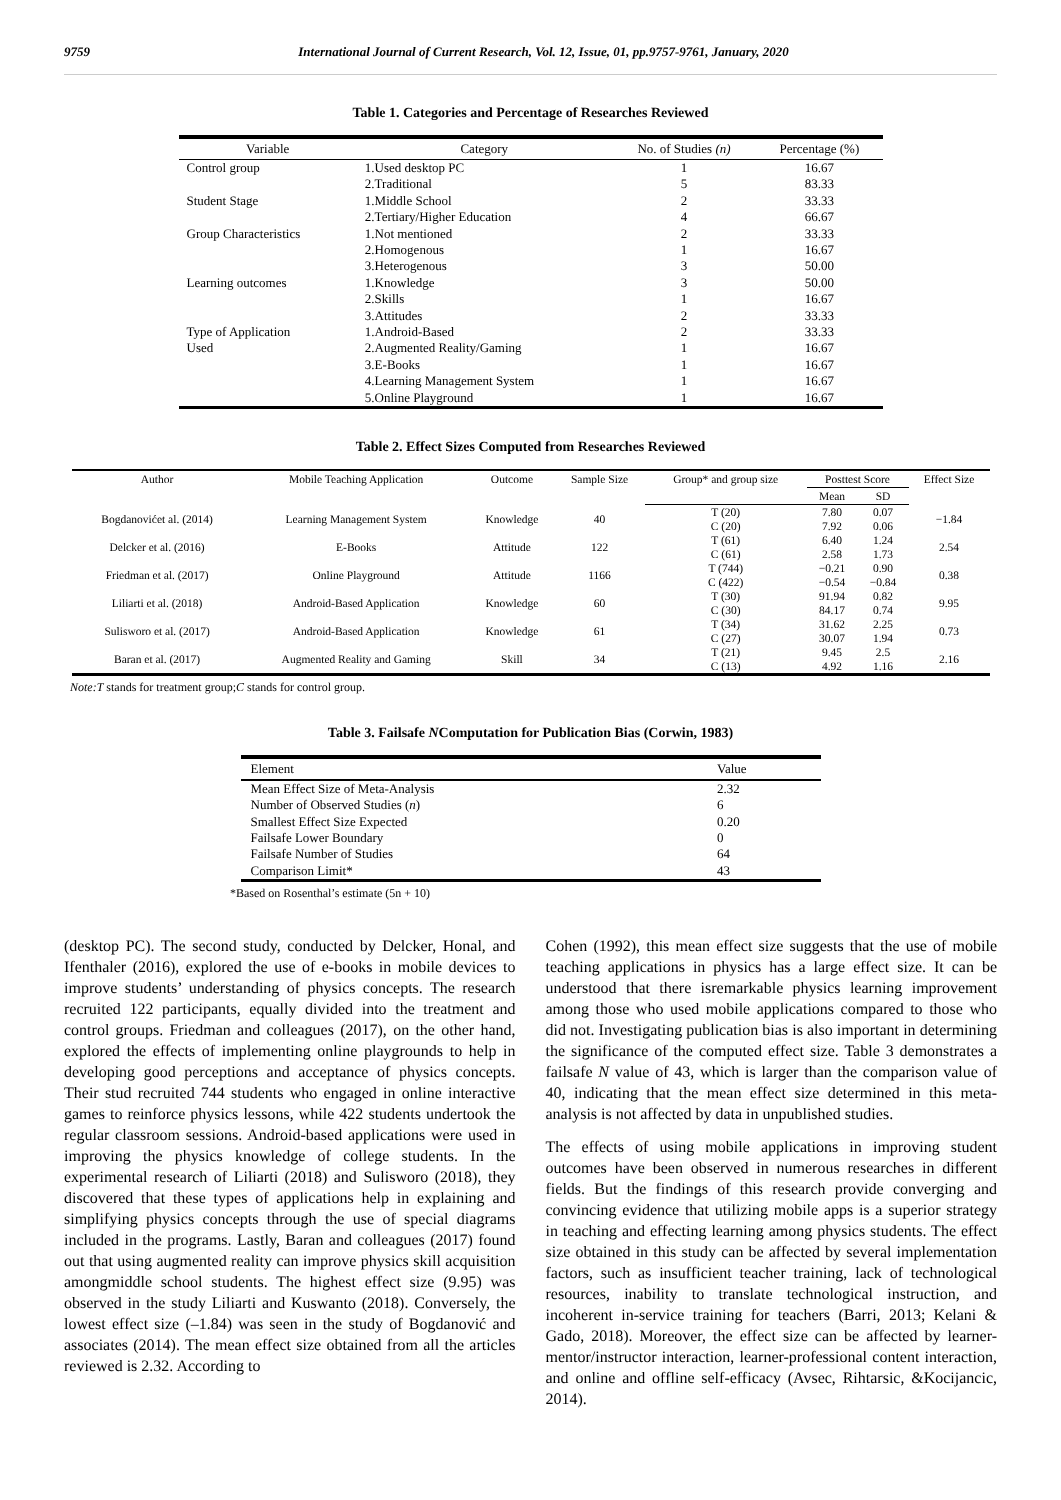9759 International Journal of Current Research, Vol. 12, Issue, 01, pp.9757-9761, January, 2020
Table 1. Categories and Percentage of Researches Reviewed
| Variable | Category | No. of Studies (n) | Percentage (%) |
| --- | --- | --- | --- |
| Control group | 1.Used desktop PC | 1 | 16.67 |
| | 2.Traditional | 5 | 83.33 |
| Student Stage | 1.Middle School | 2 | 33.33 |
| | 2.Tertiary/Higher Education | 4 | 66.67 |
| Group Characteristics | 1.Not mentioned | 2 | 33.33 |
| | 2.Homogenous | 1 | 16.67 |
| | 3.Heterogenous | 3 | 50.00 |
| Learning outcomes | 1.Knowledge | 3 | 50.00 |
| | 2.Skills | 1 | 16.67 |
| | 3.Attitudes | 2 | 33.33 |
| Type of Application | 1.Android-Based | 2 | 33.33 |
| Used | 2.Augmented Reality/Gaming | 1 | 16.67 |
| | 3.E-Books | 1 | 16.67 |
| | 4.Learning Management System | 1 | 16.67 |
| | 5.Online Playground | 1 | 16.67 |
Table 2. Effect Sizes Computed from Researches Reviewed
| Author | Mobile Teaching Application | Outcome | Sample Size | Group* and group size | Posttest Score | | Effect Size |
| --- | --- | --- | --- | --- | --- | --- | --- |
| | | | | | Mean | SD | |
| Bogdanovićet al. (2014) | Learning Management System | Knowledge | 40 | T (20) C (20) | 7.80 7.92 | 0.07 0.06 | −1.84 |
| Delcker et al. (2016) | E-Books | Attitude | 122 | T (61) C (61) | 6.40 2.58 | 1.24 1.73 | 2.54 |
| Friedman et al. (2017) | Online Playground | Attitude | 1166 | T (744) C (422) | −0.21 −0.54 | 0.90 −0.84 | 0.38 |
| Liliarti et al. (2018) | Android-Based Application | Knowledge | 60 | T (30) C (30) | 91.94 84.17 | 0.82 0.74 | 9.95 |
| Sulisworo et al. (2017) | Android-Based Application | Knowledge | 61 | T (34) C (27) | 31.62 30.07 | 2.25 1.94 | 0.73 |
| Baran et al. (2017) | Augmented Reality and Gaming | Skill | 34 | T (21) C (13) | 9.45 4.92 | 2.5 1.16 | 2.16 |
Note:T stands for treatment group;C stands for control group.
Table 3. Failsafe NComputation for Publication Bias (Corwin, 1983)
| Element | Value |
| --- | --- |
| Mean Effect Size of Meta-Analysis | 2.32 |
| Number of Observed Studies ( n ) | 6 |
| Smallest Effect Size Expected | 0.20 |
| Failsafe Lower Boundary | 0 |
| Failsafe Number of Studies | 64 |
| Comparison Limit* | 43 |
*Based on Rosenthal’s estimate (5n + 10)
(desktop PC). The second study, conducted by Delcker, Honal, and Ifenthaler (2016), explored the use of e-books in mobile devices to improve students’ understanding of physics concepts. The research recruited 122 participants, equally divided into the treatment and control groups. Friedman and colleagues (2017), on the other hand, explored the effects of implementing online playgrounds to help in developing good perceptions and acceptance of physics concepts. Their stud recruited 744 students who engaged in online interactive games to reinforce physics lessons, while 422 students undertook the regular classroom sessions. Android-based applications were used in improving the physics knowledge of college students. In the experimental research of Liliarti (2018) and Sulisworo (2018), they discovered that these types of applications help in explaining and simplifying physics concepts through the use of special diagrams included in the programs. Lastly, Baran and colleagues (2017) found out that using augmented reality can improve physics skill acquisition amongmiddle school students. The highest effect size (9.95) was observed in the study Liliarti and Kuswanto (2018). Conversely, the lowest effect size (–1.84) was seen in the study of Bogdanović and associates (2014). The mean effect size obtained from all the articles reviewed is 2.32. According to
Cohen (1992), this mean effect size suggests that the use of mobile teaching applications in physics has a large effect size. It can be understood that there isremarkable physics learning improvement among those who used mobile applications compared to those who did not. Investigating publication bias is also important in determining the significance of the computed effect size. Table 3 demonstrates a failsafe N value of 43, which is larger than the comparison value of 40, indicating that the mean effect size determined in this meta-analysis is not affected by data in unpublished studies.
The effects of using mobile applications in improving student outcomes have been observed in numerous researches in different fields. But the findings of this research provide converging and convincing evidence that utilizing mobile apps is a superior strategy in teaching and effecting learning among physics students. The effect size obtained in this study can be affected by several implementation factors, such as insufficient teacher training, lack of technological resources, inability to translate technological instruction, and incoherent in-service training for teachers (Barri, 2013; Kelani & Gado, 2018). Moreover, the effect size can be affected by learner-mentor/instructor interaction, learner-professional content interaction, and online and offline self-efficacy (Avsec, Rihtarsic, &Kocijancic, 2014).